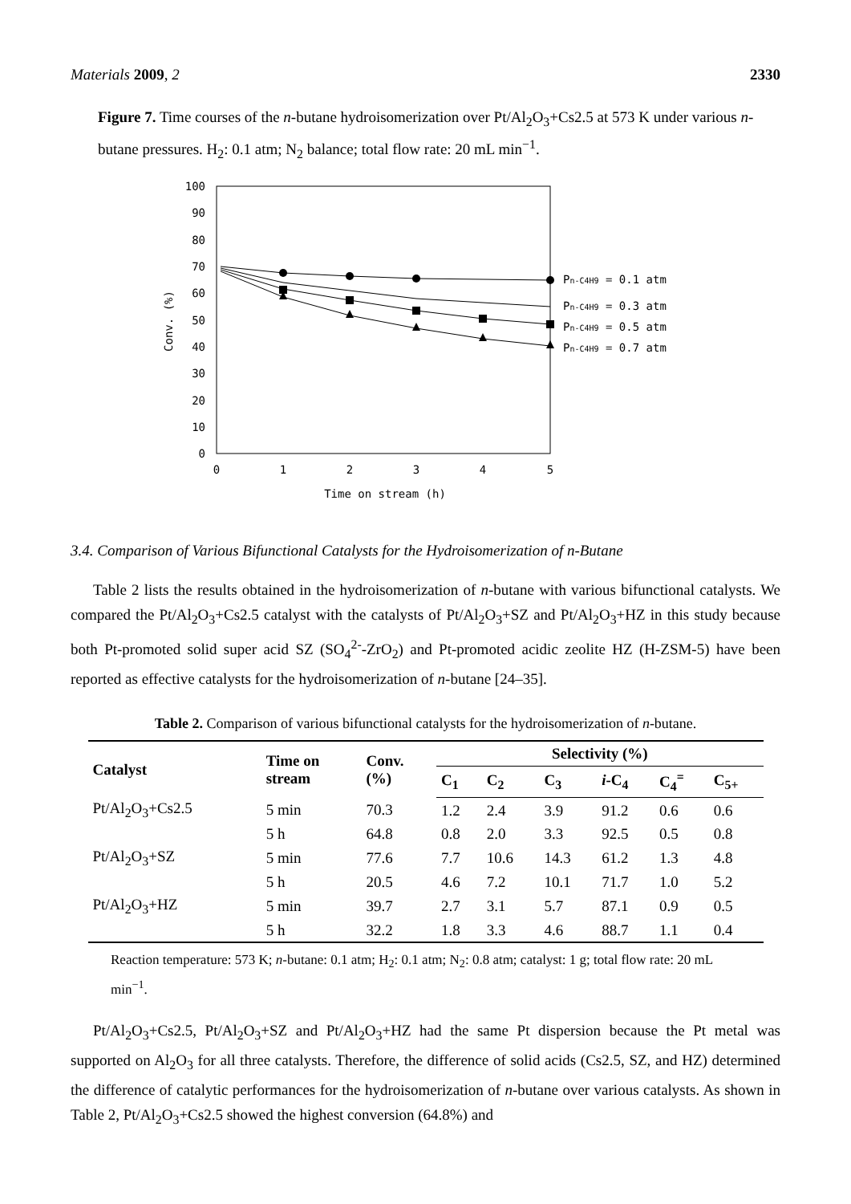Materials 2009, 2 2330
Figure 7. Time courses of the n-butane hydroisomerization over Pt/Al<sub>2</sub>O<sub>3</sub>+Cs2.5 at 573 K under various n-butane pressures. H<sub>2</sub>: 0.1 atm; N<sub>2</sub> balance; total flow rate: 20 mL min<sup>−1</sup>.
100
90
80
70
60
50
40
30
20
10
0
0
1
2
3
4
5
Time on stream (h)
Conv. (%)
Pn-C4H9 = 0.1 atm
Pn-C4H9 = 0.3 atm
Pn-C4H9 = 0.5 atm
Pn-C4H9 = 0.7 atm
3.4. Comparison of Various Bifunctional Catalysts for the Hydroisomerization of n-Butane
Table 2 lists the results obtained in the hydroisomerization of n-butane with various bifunctional catalysts. We compared the Pt/Al<sub>2</sub>O<sub>3</sub>+Cs2.5 catalyst with the catalysts of Pt/Al<sub>2</sub>O<sub>3</sub>+SZ and Pt/Al<sub>2</sub>O<sub>3</sub>+HZ in this study because both Pt-promoted solid super acid SZ (SO<sub>4</sub><sup>2-</sup>-ZrO<sub>2</sub>) and Pt-promoted acidic zeolite HZ (H-ZSM-5) have been reported as effective catalysts for the hydroisomerization of n-butane [24–35].
Table 2. Comparison of various bifunctional catalysts for the hydroisomerization of n-butane.
| Catalyst | Time on stream | Conv. (%) | Selectivity (%) | | | | | |
| --- | --- | --- | --- | --- | --- | --- | --- | --- |
| | | | C<sub>1</sub> | C<sub>2</sub> | C<sub>3</sub> | i -C<sub>4</sub> | C<sub>4</sub><sup>=</sup> | C<sub>5+</sub> |
| Pt/Al<sub>2</sub>O<sub>3</sub>+Cs2.5 | 5 min | 70.3 | 1.2 | 2.4 | 3.9 | 91.2 | 0.6 | 0.6 |
| | 5 h | 64.8 | 0.8 | 2.0 | 3.3 | 92.5 | 0.5 | 0.8 |
| Pt/Al<sub>2</sub>O<sub>3</sub>+SZ | 5 min | 77.6 | 7.7 | 10.6 | 14.3 | 61.2 | 1.3 | 4.8 |
| | 5 h | 20.5 | 4.6 | 7.2 | 10.1 | 71.7 | 1.0 | 5.2 |
| Pt/Al<sub>2</sub>O<sub>3</sub>+HZ | 5 min | 39.7 | 2.7 | 3.1 | 5.7 | 87.1 | 0.9 | 0.5 |
| | 5 h | 32.2 | 1.8 | 3.3 | 4.6 | 88.7 | 1.1 | 0.4 |
Reaction temperature: 573 K; n-butane: 0.1 atm; H<sub>2</sub>: 0.1 atm; N<sub>2</sub>: 0.8 atm; catalyst: 1 g; total flow rate: 20 mL min<sup>−1</sup>.
Pt/Al<sub>2</sub>O<sub>3</sub>+Cs2.5, Pt/Al<sub>2</sub>O<sub>3</sub>+SZ and Pt/Al<sub>2</sub>O<sub>3</sub>+HZ had the same Pt dispersion because the Pt metal was supported on Al<sub>2</sub>O<sub>3</sub> for all three catalysts. Therefore, the difference of solid acids (Cs2.5, SZ, and HZ) determined the difference of catalytic performances for the hydroisomerization of n-butane over various catalysts. As shown in Table 2, Pt/Al<sub>2</sub>O<sub>3</sub>+Cs2.5 showed the highest conversion (64.8%) and